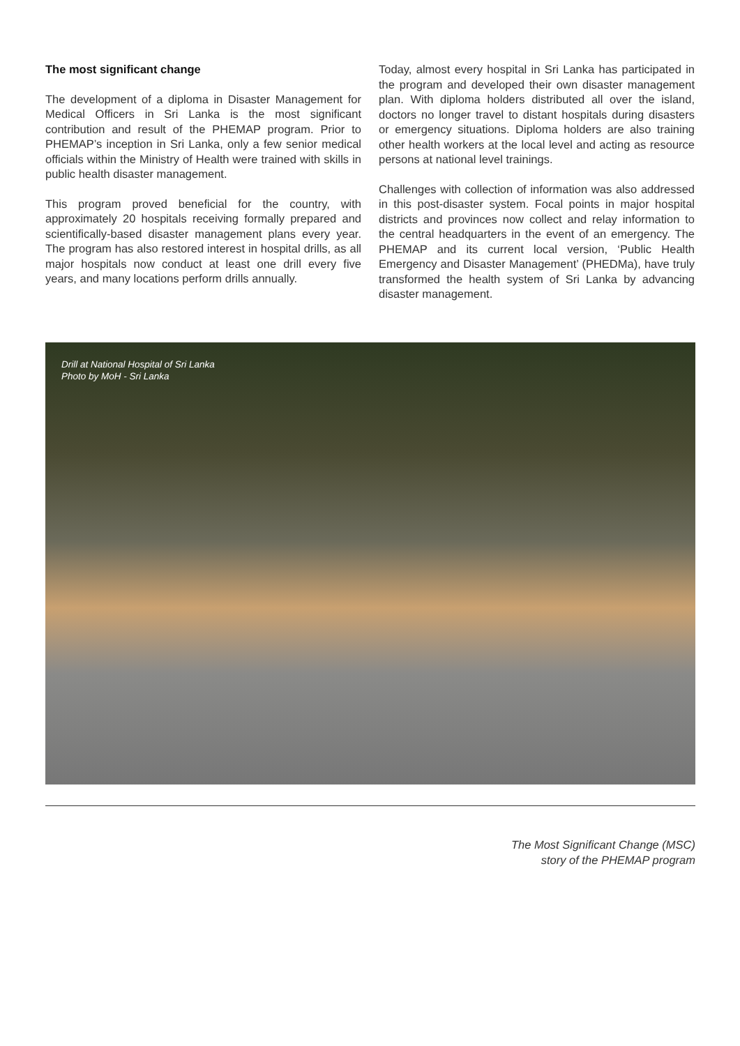The most significant change
The development of a diploma in Disaster Management for Medical Officers in Sri Lanka is the most significant contribution and result of the PHEMAP program. Prior to PHEMAP’s inception in Sri Lanka, only a few senior medical officials within the Ministry of Health were trained with skills in public health disaster management.
This program proved beneficial for the country, with approximately 20 hospitals receiving formally prepared and scientifically-based disaster management plans every year. The program has also restored interest in hospital drills, as all major hospitals now conduct at least one drill every five years, and many locations perform drills annually.
Today, almost every hospital in Sri Lanka has participated in the program and developed their own disaster management plan. With diploma holders distributed all over the island, doctors no longer travel to distant hospitals during disasters or emergency situations. Diploma holders are also training other health workers at the local level and acting as resource persons at national level trainings.
Challenges with collection of information was also addressed in this post-disaster system. Focal points in major hospital districts and provinces now collect and relay information to the central headquarters in the event of an emergency. The PHEMAP and its current local version, ‘Public Health Emergency and Disaster Management’ (PHEDMa), have truly transformed the health system of Sri Lanka by advancing disaster management.
Drill at National Hospital of Sri Lanka
Photo by MoH - Sri Lanka
The Most Significant Change (MSC)
story of the PHEMAP program